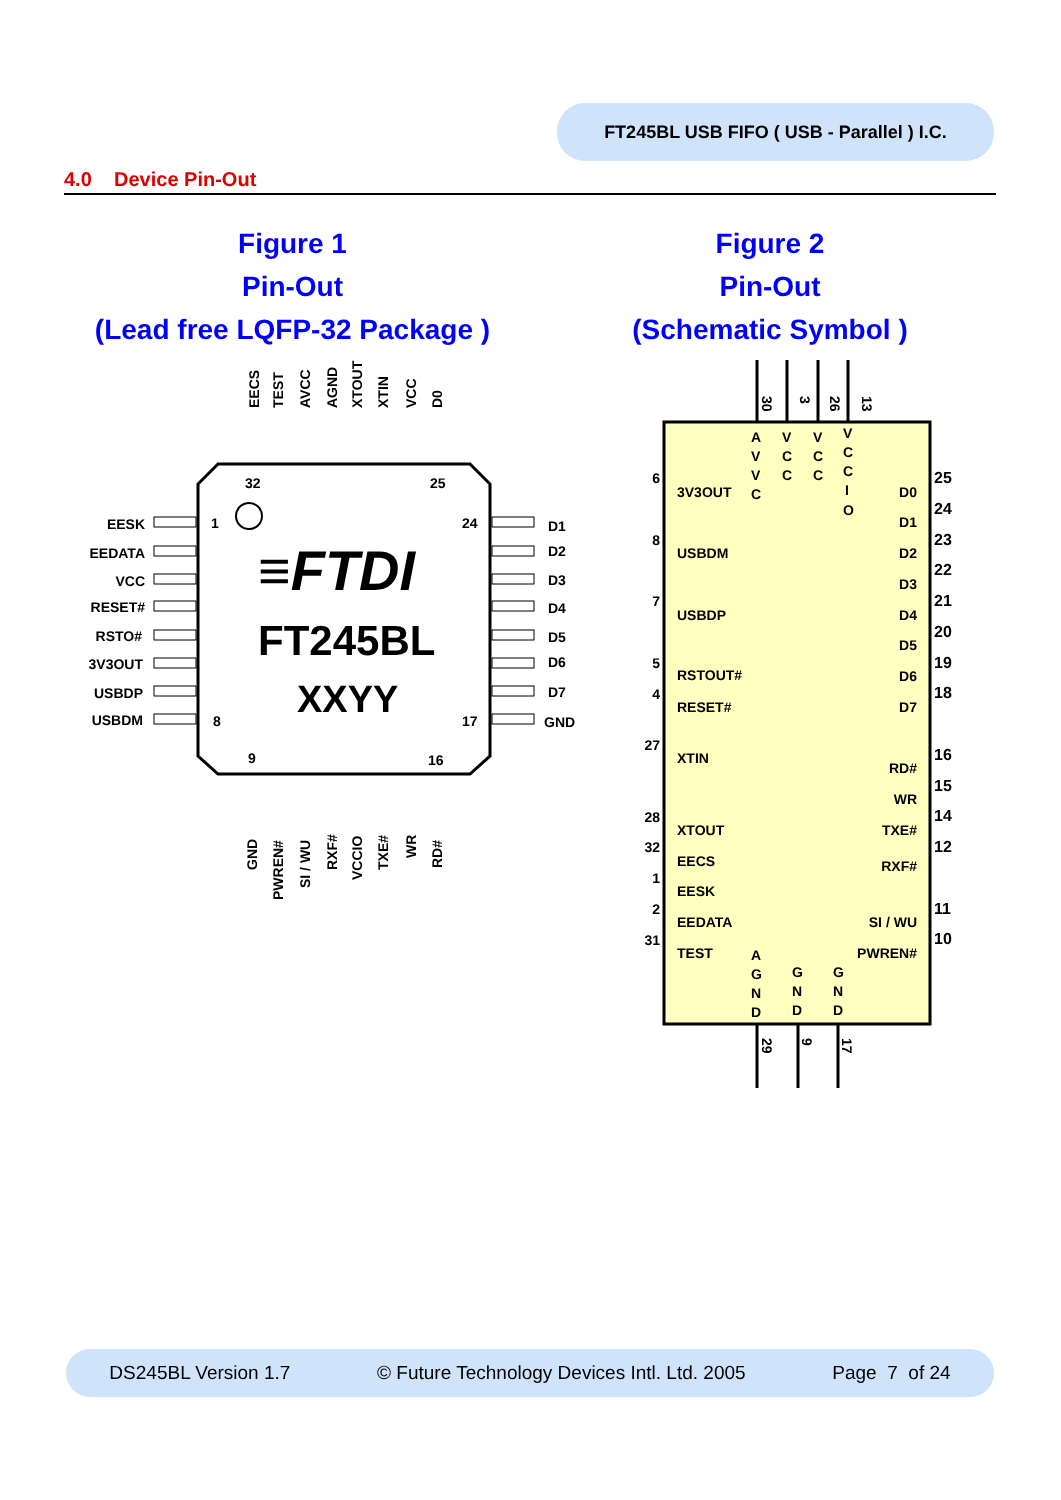FT245BL USB FIFO ( USB - Parallel ) I.C.
4.0 Device Pin-Out
Figure 1
Pin-Out
(Lead free LQFP-32 Package )
Figure 2
Pin-Out
(Schematic Symbol )
≡FTDI
FT245BL
XXYY
32
25
1
24
8
17
9
16
EESK
EEDATA
VCC
RESET#
RSTO#
3V3OUT
USBDP
USBDM
D1
D2
D3
D4
D5
D6
D7
GND
EECS
TEST
AVCC
AGND
XTOUT
XTIN
VCC
D0
GND
PWREN#
SI / WU
RXF#
VCCIO
TXE#
WR
RD#
3V3OUT
USBDM
USBDP
RSTOUT#
RESET#
XTIN
XTOUT
EECS
EESK
EEDATA
TEST
D0
D1
D2
D3
D4
D5
D6
D7
RD#
WR
TXE#
RXF#
SI / WU
PWREN#
6
8
7
5
4
27
28
32
1
2
31
25
24
23
22
21
20
19
18
16
15
14
12
11
10
A
V
V
C
V
C
C
V
C
C
V
C
C
I
O
A
G
N
D
G
N
D
G
N
D
30
3
26
13
29
9
17
DS245BL Version 1.7 © Future Technology Devices Intl. Ltd. 2005 Page 7 of 24